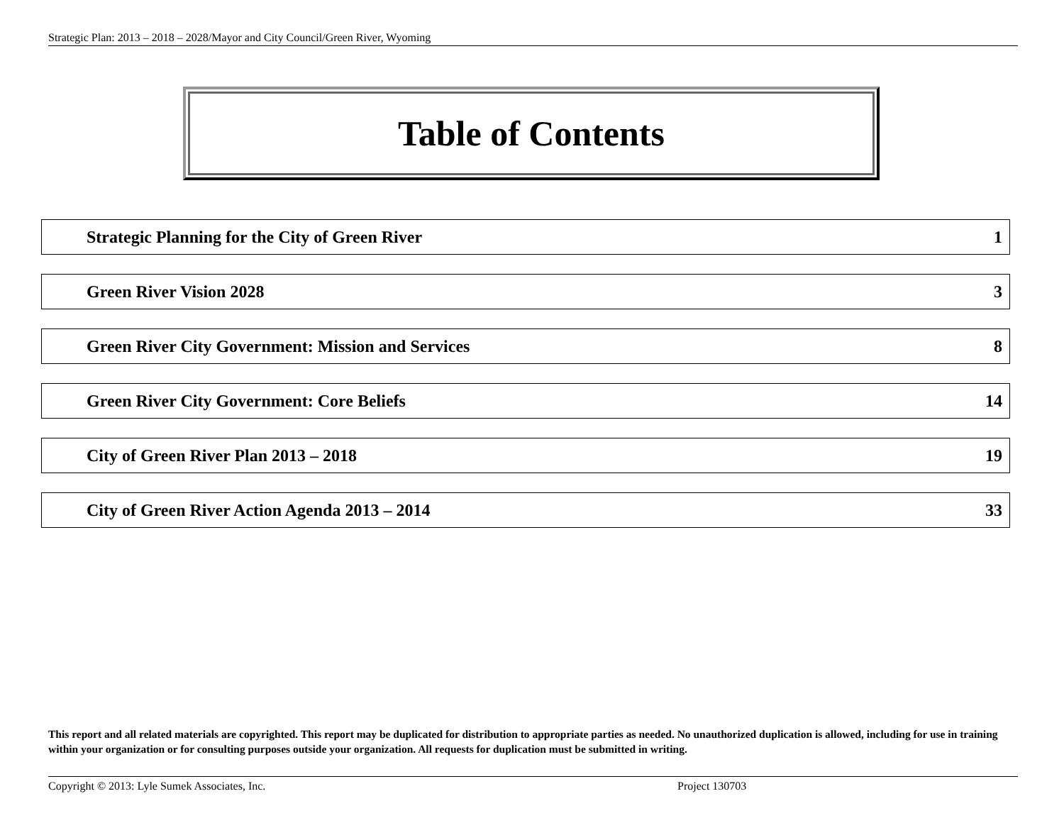Strategic Plan: 2013 – 2018 – 2028/Mayor and City Council/Green River, Wyoming
Table of Contents
Strategic Planning for the City of Green River 1
Green River Vision 2028 3
Green River City Government: Mission and Services 8
Green River City Government: Core Beliefs 14
City of Green River Plan 2013 – 2018 19
City of Green River Action Agenda 2013 – 2014 33
This report and all related materials are copyrighted. This report may be duplicated for distribution to appropriate parties as needed. No unauthorized duplication is allowed, including for use in training within your organization or for consulting purposes outside your organization. All requests for duplication must be submitted in writing.
Copyright © 2013: Lyle Sumek Associates, Inc. Project 130703